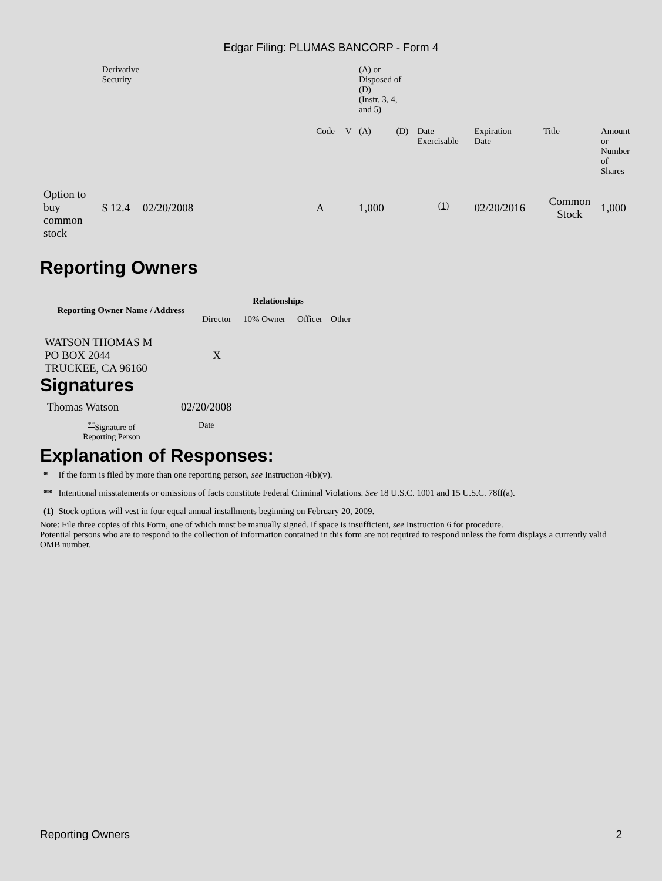Edgar Filing: PLUMAS BANCORP - Form 4
| | Derivative Security | | | | | (A) or Disposed of (D) (Instr. 3, 4, and 5) | | | | | |
| | | | | Code | V | (A) | (D) | Date Exercisable | Expiration Date | Title | Amount or Number of Shares |
| Option to buy common stock | $ 12.4 | 02/20/2008 | | A | | 1,000 | | <sup>(1)</sup> | 02/20/2016 | Common Stock | 1,000 |
Reporting Owners
| Reporting Owner Name / Address | Relationships | | | |
| --- | --- | --- | --- | --- |
| | Director | 10% Owner | Officer | Other |
| WATSON THOMAS M PO BOX 2044 TRUCKEE, CA 96160 | X | | | |
Signatures
| Thomas Watson | 02/20/2008 |
| <sup>**</sup> Signature of Reporting Person | Date |
Explanation of Responses:
| * | If the form is filed by more than one reporting person, see Instruction 4(b)(v). |
| ** | Intentional misstatements or omissions of facts constitute Federal Criminal Violations. See 18 U.S.C. 1001 and 15 U.S.C. 78ff(a). |
| (1) | Stock options will vest in four equal annual installments beginning on February 20, 2009. |
Note: File three copies of this Form, one of which must be manually signed. If space is insufficient, see Instruction 6 for procedure.
Potential persons who are to respond to the collection of information contained in this form are not required to respond unless the form displays a currently valid OMB number.
Reporting Owners 2